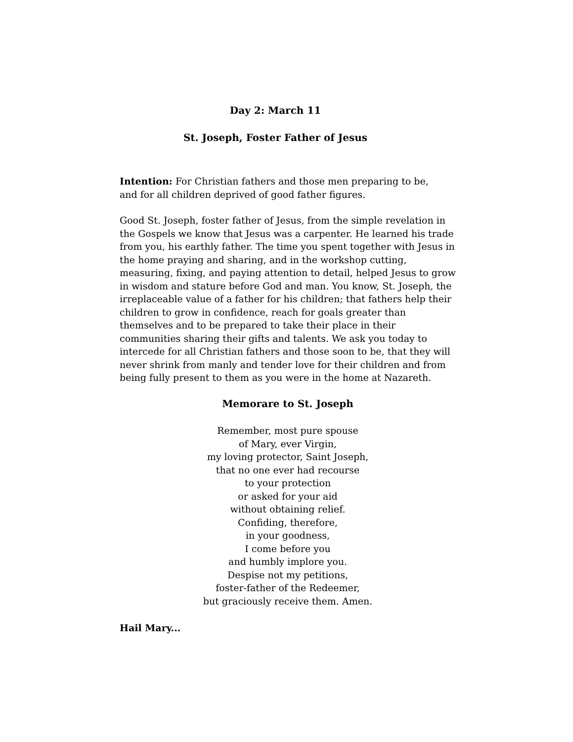Day 2: March 11
St. Joseph, Foster Father of Jesus
Intention: For Christian fathers and those men preparing to be,
and for all children deprived of good father figures.
Good St. Joseph, foster father of Jesus, from the simple revelation in the Gospels we know that Jesus was a carpenter. He learned his trade from you, his earthly father. The time you spent together with Jesus in the home praying and sharing, and in the workshop cutting, measuring, fixing, and paying attention to detail, helped Jesus to grow in wisdom and stature before God and man. You know, St. Joseph, the irreplaceable value of a father for his children; that fathers help their children to grow in confidence, reach for goals greater than themselves and to be prepared to take their place in their communities sharing their gifts and talents. We ask you today to intercede for all Christian fathers and those soon to be, that they will never shrink from manly and tender love for their children and from being fully present to them as you were in the home at Nazareth.
Memorare to St. Joseph
Remember, most pure spouse
of Mary, ever Virgin,
my loving protector, Saint Joseph,
that no one ever had recourse
to your protection
or asked for your aid
without obtaining relief.
Confiding, therefore,
in your goodness,
I come before you
and humbly implore you.
Despise not my petitions,
foster-father of the Redeemer,
but graciously receive them. Amen.
Hail Mary...